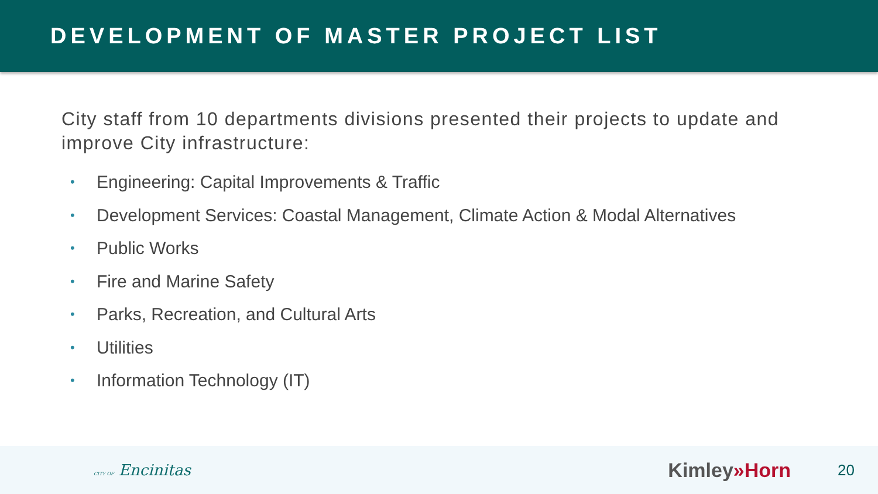DEVELOPMENT OF MASTER PROJECT LIST
City staff from 10 departments divisions presented their projects to update and improve City infrastructure:
• Engineering: Capital Improvements & Traffic
• Development Services: Coastal Management, Climate Action & Modal Alternatives
• Public Works
• Fire and Marine Safety
• Parks, Recreation, and Cultural Arts
• Utilities
• Information Technology (IT)
CITY OF Encinitas
Kimley»Horn
20